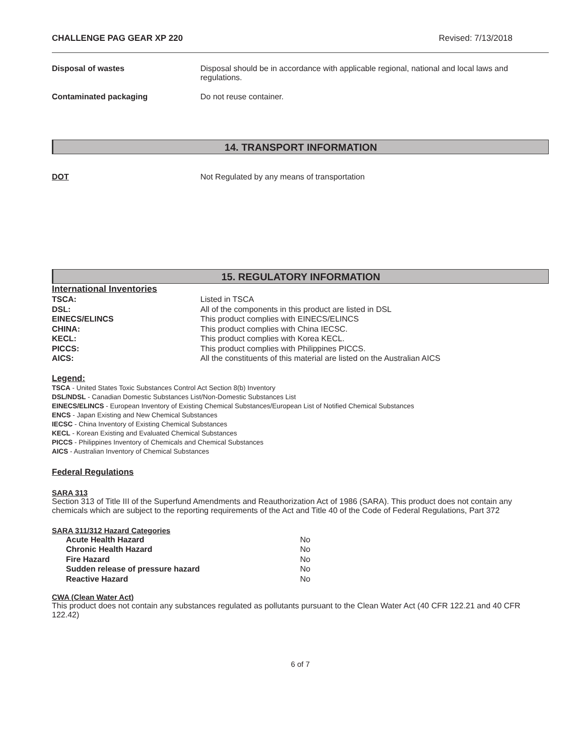CHALLENGE PAG GEAR XP 220 Revised: 7/13/2018
| Disposal of wastes | Disposal should be in accordance with applicable regional, national and local laws and regulations. |
| Contaminated packaging | Do not reuse container. |
14. TRANSPORT INFORMATION
| DOT | Not Regulated by any means of transportation |
15. REGULATORY INFORMATION
International Inventories
| TSCA: | Listed in TSCA |
| DSL: | All of the components in this product are listed in DSL |
| EINECS/ELINCS | This product complies with EINECS/ELINCS |
| CHINA: | This product complies with China IECSC. |
| KECL: | This product complies with Korea KECL. |
| PICCS: | This product complies with Philippines PICCS. |
| AICS: | All the constituents of this material are listed on the Australian AICS |
Legend:
TSCA - United States Toxic Substances Control Act Section 8(b) Inventory
DSL/NDSL - Canadian Domestic Substances List/Non-Domestic Substances List
EINECS/ELINCS - European Inventory of Existing Chemical Substances/European List of Notified Chemical Substances
ENCS - Japan Existing and New Chemical Substances
IECSC - China Inventory of Existing Chemical Substances
KECL - Korean Existing and Evaluated Chemical Substances
PICCS - Philippines Inventory of Chemicals and Chemical Substances
AICS - Australian Inventory of Chemical Substances
Federal Regulations
SARA 313
Section 313 of Title III of the Superfund Amendments and Reauthorization Act of 1986 (SARA). This product does not contain any chemicals which are subject to the reporting requirements of the Act and Title 40 of the Code of Federal Regulations, Part 372
SARA 311/312 Hazard Categories
| Acute Health Hazard | No |
| Chronic Health Hazard | No |
| Fire Hazard | No |
| Sudden release of pressure hazard | No |
| Reactive Hazard | No |
CWA (Clean Water Act)
This product does not contain any substances regulated as pollutants pursuant to the Clean Water Act (40 CFR 122.21 and 40 CFR 122.42)
6 of 7